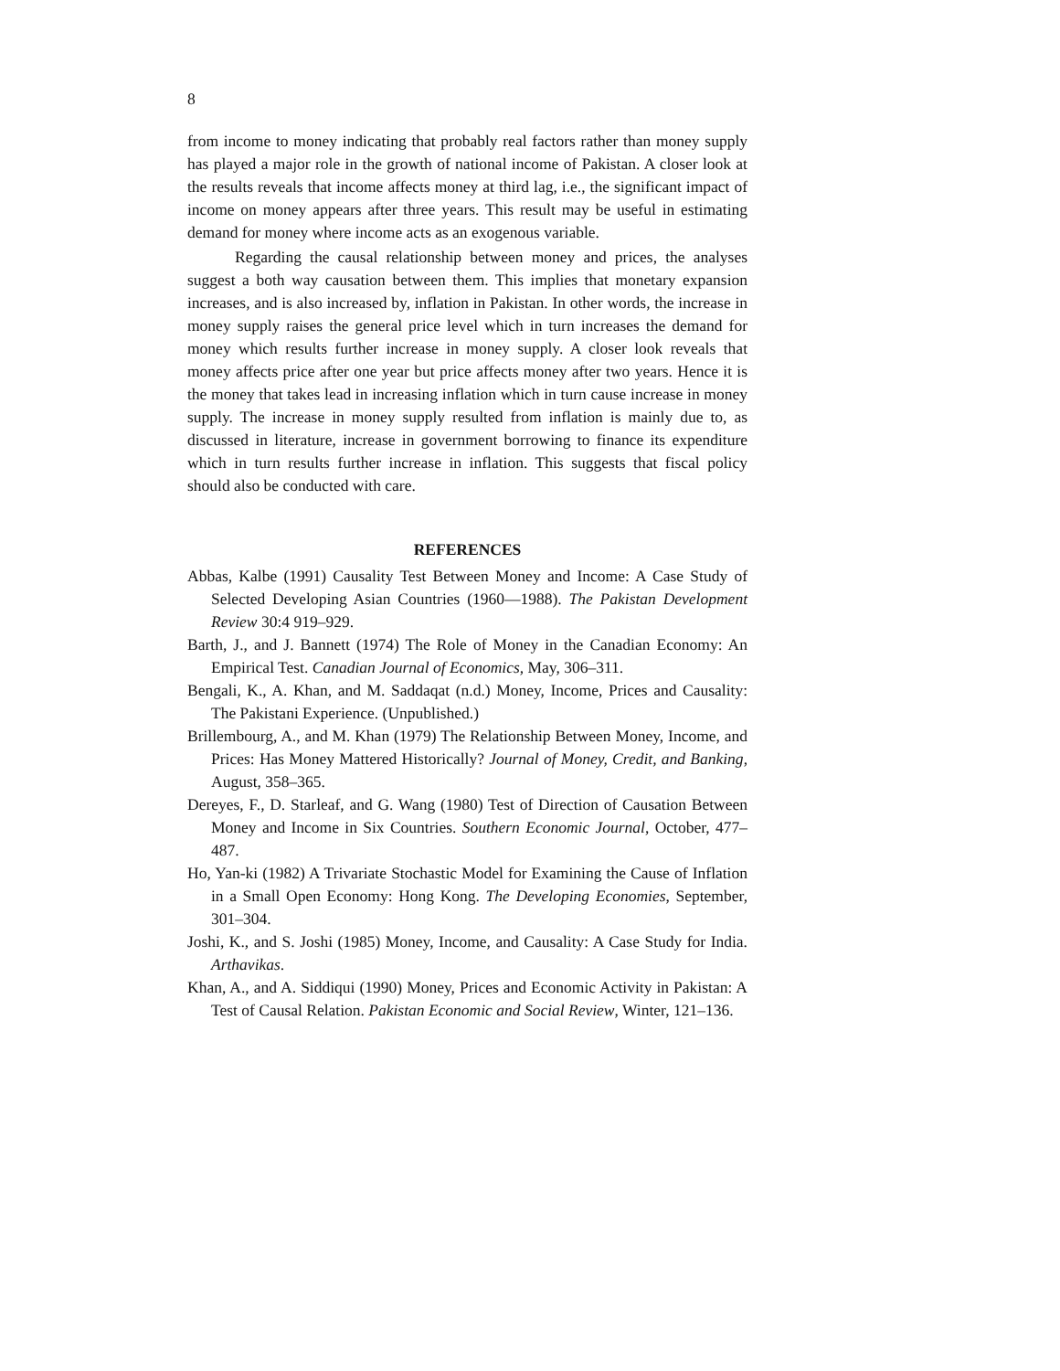8
from income to money indicating that probably real factors rather than money supply has played a major role in the growth of national income of Pakistan. A closer look at the results reveals that income affects money at third lag, i.e., the significant impact of income on money appears after three years. This result may be useful in estimating demand for money where income acts as an exogenous variable.
Regarding the causal relationship between money and prices, the analyses suggest a both way causation between them. This implies that monetary expansion increases, and is also increased by, inflation in Pakistan. In other words, the increase in money supply raises the general price level which in turn increases the demand for money which results further increase in money supply. A closer look reveals that money affects price after one year but price affects money after two years. Hence it is the money that takes lead in increasing inflation which in turn cause increase in money supply. The increase in money supply resulted from inflation is mainly due to, as discussed in literature, increase in government borrowing to finance its expenditure which in turn results further increase in inflation. This suggests that fiscal policy should also be conducted with care.
REFERENCES
Abbas, Kalbe (1991) Causality Test Between Money and Income: A Case Study of Selected Developing Asian Countries (1960—1988). The Pakistan Development Review 30:4 919–929.
Barth, J., and J. Bannett (1974) The Role of Money in the Canadian Economy: An Empirical Test. Canadian Journal of Economics, May, 306–311.
Bengali, K., A. Khan, and M. Saddaqat (n.d.) Money, Income, Prices and Causality: The Pakistani Experience. (Unpublished.)
Brillembourg, A., and M. Khan (1979) The Relationship Between Money, Income, and Prices: Has Money Mattered Historically? Journal of Money, Credit, and Banking, August, 358–365.
Dereyes, F., D. Starleaf, and G. Wang (1980) Test of Direction of Causation Between Money and Income in Six Countries. Southern Economic Journal, October, 477–487.
Ho, Yan-ki (1982) A Trivariate Stochastic Model for Examining the Cause of Inflation in a Small Open Economy: Hong Kong. The Developing Economies, September, 301–304.
Joshi, K., and S. Joshi (1985) Money, Income, and Causality: A Case Study for India. Arthavikas.
Khan, A., and A. Siddiqui (1990) Money, Prices and Economic Activity in Pakistan: A Test of Causal Relation. Pakistan Economic and Social Review, Winter, 121–136.